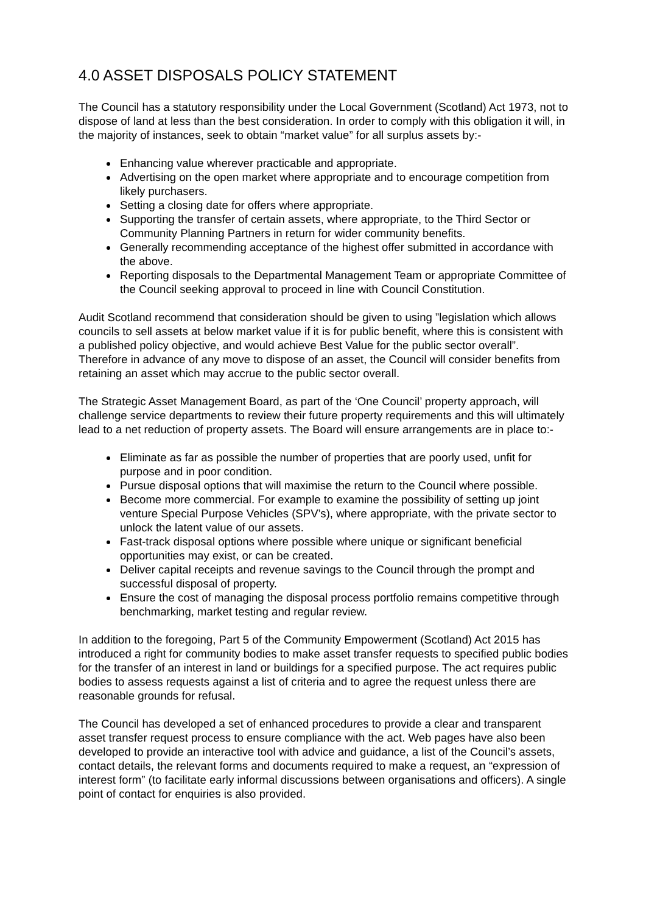4.0 ASSET DISPOSALS POLICY STATEMENT
The Council has a statutory responsibility under the Local Government (Scotland) Act 1973, not to dispose of land at less than the best consideration. In order to comply with this obligation it will, in the majority of instances, seek to obtain “market value” for all surplus assets by:-
Enhancing value wherever practicable and appropriate.
Advertising on the open market where appropriate and to encourage competition from likely purchasers.
Setting a closing date for offers where appropriate.
Supporting the transfer of certain assets, where appropriate, to the Third Sector or Community Planning Partners in return for wider community benefits.
Generally recommending acceptance of the highest offer submitted in accordance with the above.
Reporting disposals to the Departmental Management Team or appropriate Committee of the Council seeking approval to proceed in line with Council Constitution.
Audit Scotland recommend that consideration should be given to using ”legislation which allows councils to sell assets at below market value if it is for public benefit, where this is consistent with a published policy objective, and would achieve Best Value for the public sector overall”. Therefore in advance of any move to dispose of an asset, the Council will consider benefits from retaining an asset which may accrue to the public sector overall.
The Strategic Asset Management Board, as part of the ‘One Council’ property approach, will challenge service departments to review their future property requirements and this will ultimately lead to a net reduction of property assets. The Board will ensure arrangements are in place to:-
Eliminate as far as possible the number of properties that are poorly used, unfit for purpose and in poor condition.
Pursue disposal options that will maximise the return to the Council where possible.
Become more commercial. For example to examine the possibility of setting up joint venture Special Purpose Vehicles (SPV’s), where appropriate, with the private sector to unlock the latent value of our assets.
Fast-track disposal options where possible where unique or significant beneficial opportunities may exist, or can be created.
Deliver capital receipts and revenue savings to the Council through the prompt and successful disposal of property.
Ensure the cost of managing the disposal process portfolio remains competitive through benchmarking, market testing and regular review.
In addition to the foregoing, Part 5 of the Community Empowerment (Scotland) Act 2015 has introduced a right for community bodies to make asset transfer requests to specified public bodies for the transfer of an interest in land or buildings for a specified purpose. The act requires public bodies to assess requests against a list of criteria and to agree the request unless there are reasonable grounds for refusal.
The Council has developed a set of enhanced procedures to provide a clear and transparent asset transfer request process to ensure compliance with the act. Web pages have also been developed to provide an interactive tool with advice and guidance, a list of the Council’s assets, contact details, the relevant forms and documents required to make a request, an “expression of interest form” (to facilitate early informal discussions between organisations and officers). A single point of contact for enquiries is also provided.